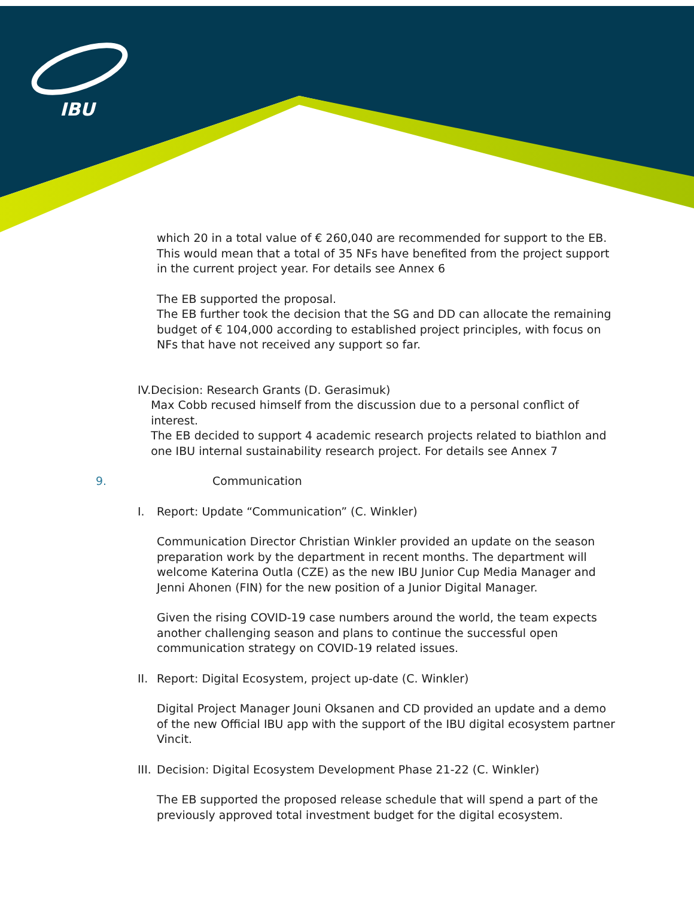IBU
which 20 in a total value of € 260,040 are recommended for support to the EB. This would mean that a total of 35 NFs have benefited from the project support in the current project year. For details see Annex 6
The EB supported the proposal.
The EB further took the decision that the SG and DD can allocate the remaining budget of € 104,000 according to established project principles, with focus on NFs that have not received any support so far.
IV. Decision: Research Grants (D. Gerasimuk)
Max Cobb recused himself from the discussion due to a personal conflict of interest.
The EB decided to support 4 academic research projects related to biathlon and one IBU internal sustainability research project. For details see Annex 7
9. Communication
I. Report: Update “Communication” (C. Winkler)
Communication Director Christian Winkler provided an update on the season preparation work by the department in recent months. The department will welcome Katerina Outla (CZE) as the new IBU Junior Cup Media Manager and Jenni Ahonen (FIN) for the new position of a Junior Digital Manager.
Given the rising COVID-19 case numbers around the world, the team expects another challenging season and plans to continue the successful open communication strategy on COVID-19 related issues.
II. Report: Digital Ecosystem, project up-date (C. Winkler)
Digital Project Manager Jouni Oksanen and CD provided an update and a demo of the new Official IBU app with the support of the IBU digital ecosystem partner Vincit.
III. Decision: Digital Ecosystem Development Phase 21-22 (C. Winkler)
The EB supported the proposed release schedule that will spend a part of the previously approved total investment budget for the digital ecosystem.